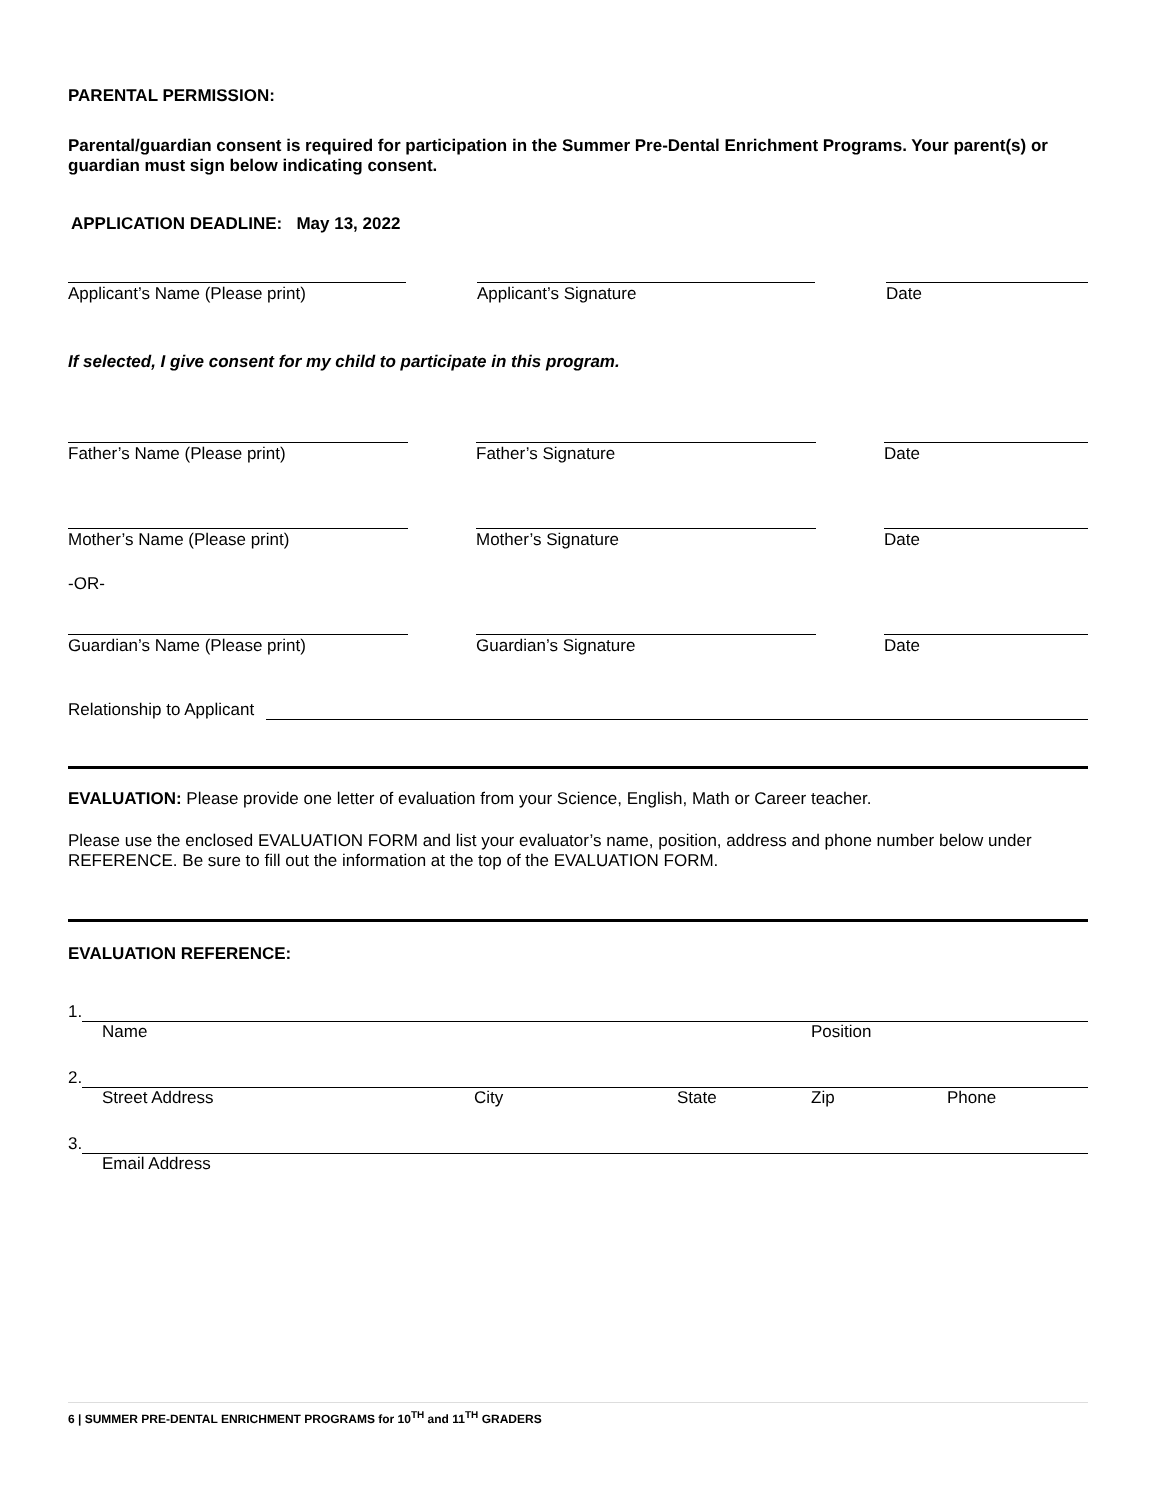PARENTAL PERMISSION:
Parental/guardian consent is required for participation in the Summer Pre-Dental Enrichment Programs. Your parent(s) or guardian must sign below indicating consent.
APPLICATION DEADLINE: May 13, 2022
Applicant’s Name (Please print) Applicant’s Signature Date
If selected, I give consent for my child to participate in this program.
Father’s Name (Please print) Father’s Signature Date
Mother’s Name (Please print) Mother’s Signature Date
-OR-
Guardian’s Name (Please print) Guardian’s Signature Date
Relationship to Applicant
EVALUATION: Please provide one letter of evaluation from your Science, English, Math or Career teacher.
Please use the enclosed EVALUATION FORM and list your evaluator’s name, position, address and phone number below under REFERENCE. Be sure to fill out the information at the top of the EVALUATION FORM.
EVALUATION REFERENCE:
1.
Name Position
2.
Street Address City State Zip Phone
3.
Email Address
6 | SUMMER PRE-DENTAL ENRICHMENT PROGRAMS for 10<sup>TH</sup> and 11<sup>TH</sup> GRADERS